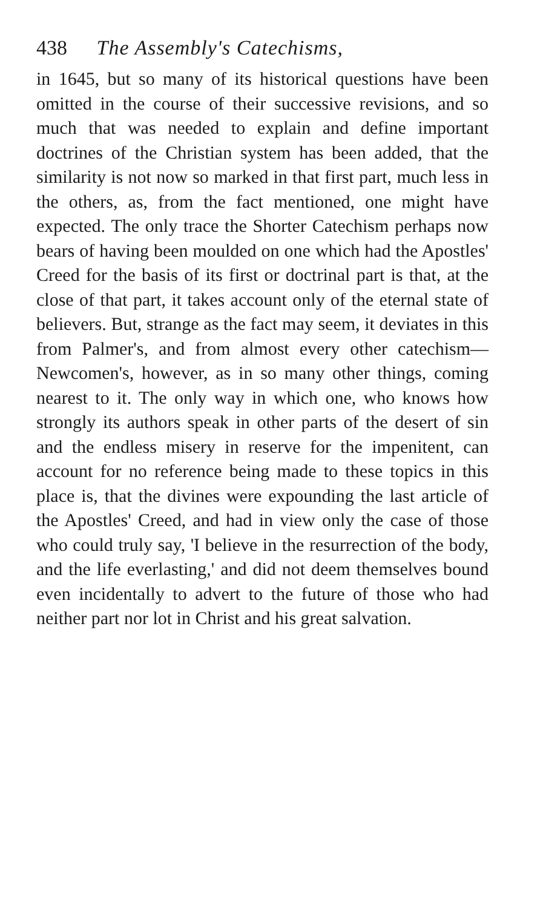438 The Assembly's Catechisms,
in 1645, but so many of its historical questions have been omitted in the course of their successive revisions, and so much that was needed to explain and define important doctrines of the Christian system has been added, that the similarity is not now so marked in that first part, much less in the others, as, from the fact mentioned, one might have expected. The only trace the Shorter Catechism perhaps now bears of having been moulded on one which had the Apostles' Creed for the basis of its first or doctrinal part is that, at the close of that part, it takes account only of the eternal state of believers. But, strange as the fact may seem, it deviates in this from Palmer's, and from almost every other catechism—Newcomen's, however, as in so many other things, coming nearest to it. The only way in which one, who knows how strongly its authors speak in other parts of the desert of sin and the endless misery in reserve for the impenitent, can account for no reference being made to these topics in this place is, that the divines were expounding the last article of the Apostles' Creed, and had in view only the case of those who could truly say, 'I believe in the resurrection of the body, and the life everlasting,' and did not deem themselves bound even incidentally to advert to the future of those who had neither part nor lot in Christ and his great salvation.